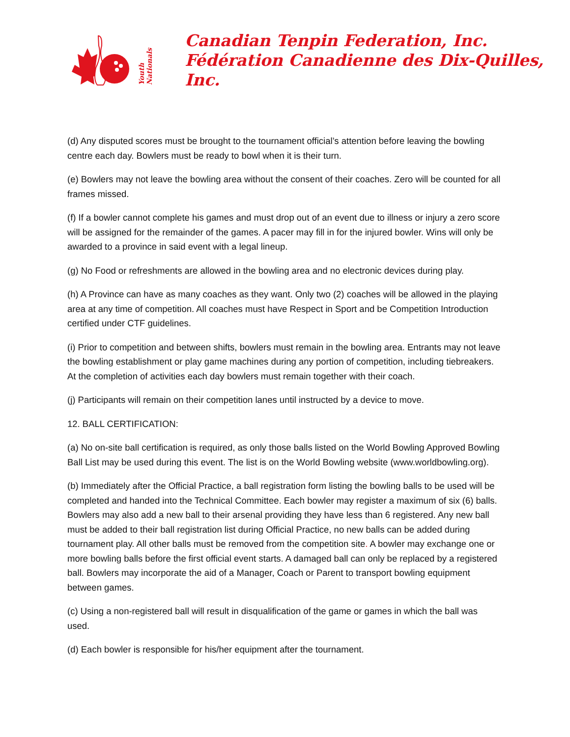Youth Nationals
Canadian Tenpin Federation, Inc.
Fédération Canadienne des Dix-Quilles, Inc.
(d) Any disputed scores must be brought to the tournament official’s attention before leaving the bowling centre each day. Bowlers must be ready to bowl when it is their turn.
(e) Bowlers may not leave the bowling area without the consent of their coaches. Zero will be counted for all frames missed.
(f) If a bowler cannot complete his games and must drop out of an event due to illness or injury a zero score will be assigned for the remainder of the games. A pacer may fill in for the injured bowler. Wins will only be awarded to a province in said event with a legal lineup.
(g) No Food or refreshments are allowed in the bowling area and no electronic devices during play.
(h) A Province can have as many coaches as they want. Only two (2) coaches will be allowed in the playing area at any time of competition. All coaches must have Respect in Sport and be Competition Introduction certified under CTF guidelines.
(i) Prior to competition and between shifts, bowlers must remain in the bowling area. Entrants may not leave the bowling establishment or play game machines during any portion of competition, including tiebreakers. At the completion of activities each day bowlers must remain together with their coach.
(j) Participants will remain on their competition lanes until instructed by a device to move.
12. BALL CERTIFICATION:
(a) No on-site ball certification is required, as only those balls listed on the World Bowling Approved Bowling Ball List may be used during this event. The list is on the World Bowling website (www.worldbowling.org).
(b) Immediately after the Official Practice, a ball registration form listing the bowling balls to be used will be completed and handed into the Technical Committee. Each bowler may register a maximum of six (6) balls. Bowlers may also add a new ball to their arsenal providing they have less than 6 registered. Any new ball must be added to their ball registration list during Official Practice, no new balls can be added during tournament play. All other balls must be removed from the competition site. A bowler may exchange one or more bowling balls before the first official event starts. A damaged ball can only be replaced by a registered ball. Bowlers may incorporate the aid of a Manager, Coach or Parent to transport bowling equipment between games.
(c) Using a non-registered ball will result in disqualification of the game or games in which the ball was used.
(d) Each bowler is responsible for his/her equipment after the tournament.